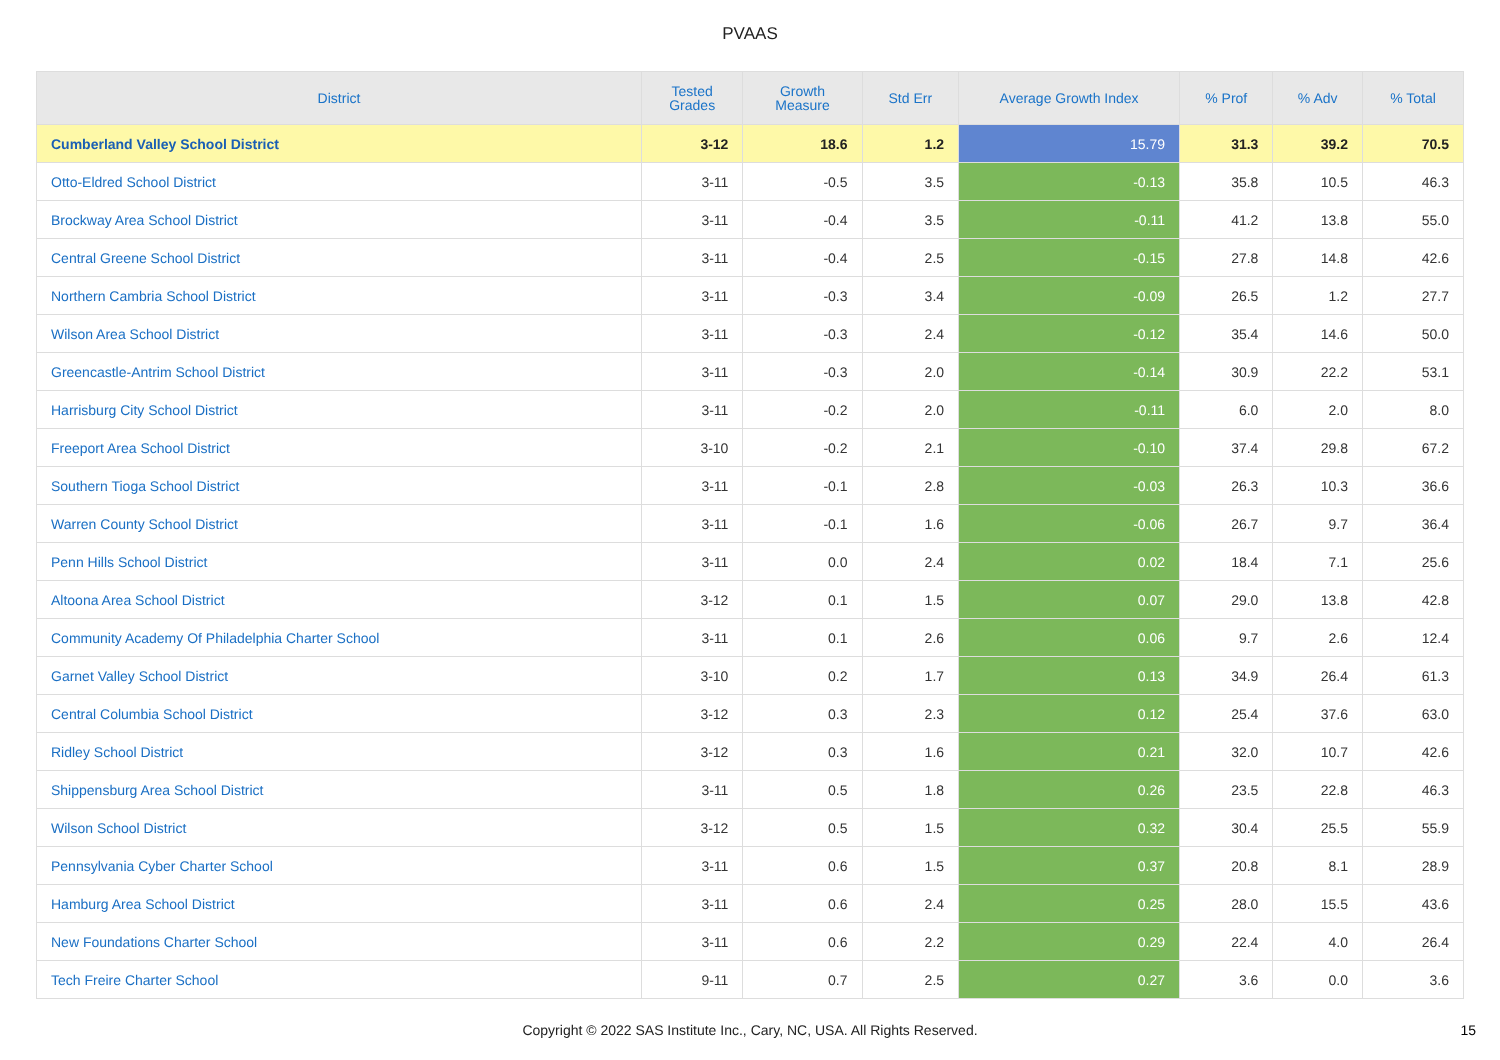PVAAS
| District | Tested Grades | Growth Measure | Std Err | Average Growth Index | % Prof | % Adv | % Total |
| --- | --- | --- | --- | --- | --- | --- | --- |
| Cumberland Valley School District | 3-12 | 18.6 | 1.2 | 15.79 | 31.3 | 39.2 | 70.5 |
| Otto-Eldred School District | 3-11 | -0.5 | 3.5 | -0.13 | 35.8 | 10.5 | 46.3 |
| Brockway Area School District | 3-11 | -0.4 | 3.5 | -0.11 | 41.2 | 13.8 | 55.0 |
| Central Greene School District | 3-11 | -0.4 | 2.5 | -0.15 | 27.8 | 14.8 | 42.6 |
| Northern Cambria School District | 3-11 | -0.3 | 3.4 | -0.09 | 26.5 | 1.2 | 27.7 |
| Wilson Area School District | 3-11 | -0.3 | 2.4 | -0.12 | 35.4 | 14.6 | 50.0 |
| Greencastle-Antrim School District | 3-11 | -0.3 | 2.0 | -0.14 | 30.9 | 22.2 | 53.1 |
| Harrisburg City School District | 3-11 | -0.2 | 2.0 | -0.11 | 6.0 | 2.0 | 8.0 |
| Freeport Area School District | 3-10 | -0.2 | 2.1 | -0.10 | 37.4 | 29.8 | 67.2 |
| Southern Tioga School District | 3-11 | -0.1 | 2.8 | -0.03 | 26.3 | 10.3 | 36.6 |
| Warren County School District | 3-11 | -0.1 | 1.6 | -0.06 | 26.7 | 9.7 | 36.4 |
| Penn Hills School District | 3-11 | 0.0 | 2.4 | 0.02 | 18.4 | 7.1 | 25.6 |
| Altoona Area School District | 3-12 | 0.1 | 1.5 | 0.07 | 29.0 | 13.8 | 42.8 |
| Community Academy Of Philadelphia Charter School | 3-11 | 0.1 | 2.6 | 0.06 | 9.7 | 2.6 | 12.4 |
| Garnet Valley School District | 3-10 | 0.2 | 1.7 | 0.13 | 34.9 | 26.4 | 61.3 |
| Central Columbia School District | 3-12 | 0.3 | 2.3 | 0.12 | 25.4 | 37.6 | 63.0 |
| Ridley School District | 3-12 | 0.3 | 1.6 | 0.21 | 32.0 | 10.7 | 42.6 |
| Shippensburg Area School District | 3-11 | 0.5 | 1.8 | 0.26 | 23.5 | 22.8 | 46.3 |
| Wilson School District | 3-12 | 0.5 | 1.5 | 0.32 | 30.4 | 25.5 | 55.9 |
| Pennsylvania Cyber Charter School | 3-11 | 0.6 | 1.5 | 0.37 | 20.8 | 8.1 | 28.9 |
| Hamburg Area School District | 3-11 | 0.6 | 2.4 | 0.25 | 28.0 | 15.5 | 43.6 |
| New Foundations Charter School | 3-11 | 0.6 | 2.2 | 0.29 | 22.4 | 4.0 | 26.4 |
| Tech Freire Charter School | 9-11 | 0.7 | 2.5 | 0.27 | 3.6 | 0.0 | 3.6 |
Copyright © 2022 SAS Institute Inc., Cary, NC, USA. All Rights Reserved. 15